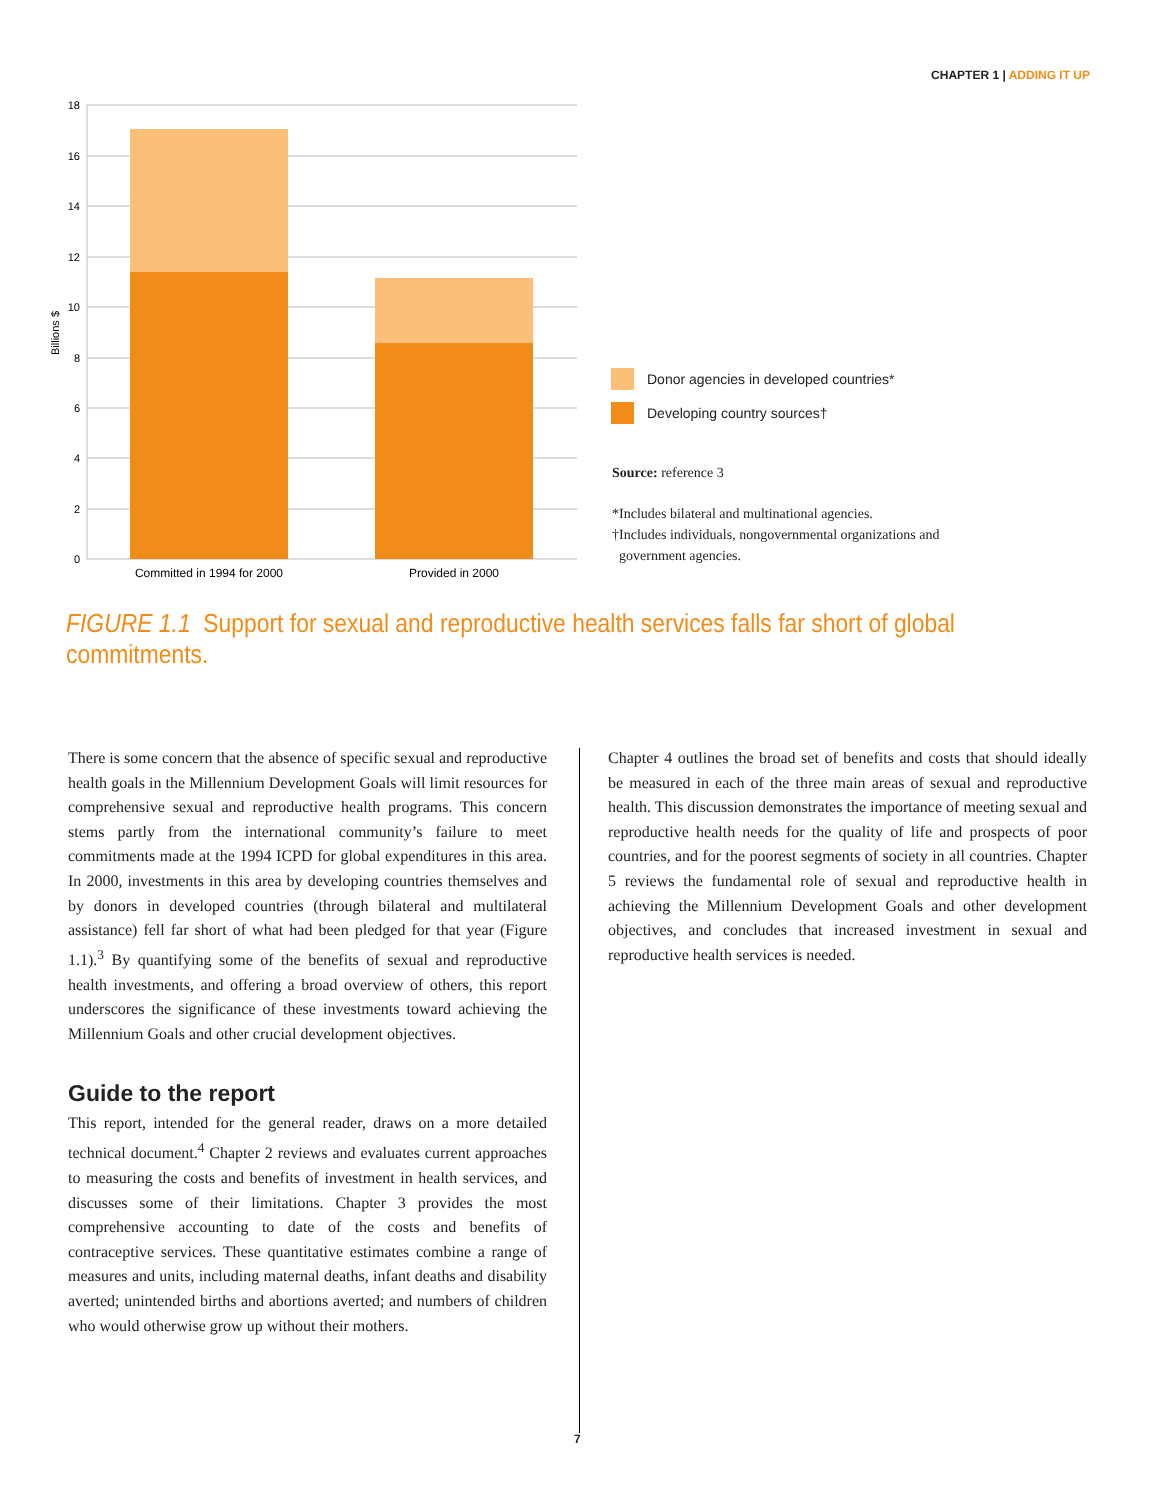CHAPTER 1 | ADDING IT UP
18
16
14
12
10
8
6
4
2
0
Billions $
Committed in 1994 for 2000
Provided in 2000
Donor agencies in developed countries*
Developing country sources†
Source: reference 3
*Includes bilateral and multinational agencies.
†Includes individuals, nongovernmental organizations and
government agencies.
FIGURE 1.1 Support for sexual and reproductive health services falls far short of global commitments.
There is some concern that the absence of specific sexual and reproductive health goals in the Millennium Development Goals will limit resources for comprehensive sexual and reproductive health programs. This concern stems partly from the international community’s failure to meet commitments made at the 1994 ICPD for global expenditures in this area. In 2000, investments in this area by developing countries themselves and by donors in developed countries (through bilateral and multilateral assistance) fell far short of what had been pledged for that year (Figure 1.1).<sup>3</sup> By quantifying some of the benefits of sexual and reproductive health investments, and offering a broad overview of others, this report underscores the significance of these investments toward achieving the Millennium Goals and other crucial development objectives.
Guide to the report
This report, intended for the general reader, draws on a more detailed technical document.<sup>4</sup> Chapter 2 reviews and evaluates current approaches to measuring the costs and benefits of investment in health services, and discusses some of their limitations. Chapter 3 provides the most comprehensive accounting to date of the costs and benefits of contraceptive services. These quantitative estimates combine a range of measures and units, including maternal deaths, infant deaths and disability averted; unintended births and abortions averted; and numbers of children who would otherwise grow up without their mothers.
Chapter 4 outlines the broad set of benefits and costs that should ideally be measured in each of the three main areas of sexual and reproductive health. This discussion demonstrates the importance of meeting sexual and reproductive health needs for the quality of life and prospects of poor countries, and for the poorest segments of society in all countries. Chapter 5 reviews the fundamental role of sexual and reproductive health in achieving the Millennium Development Goals and other development objectives, and concludes that increased investment in sexual and reproductive health services is needed.
7